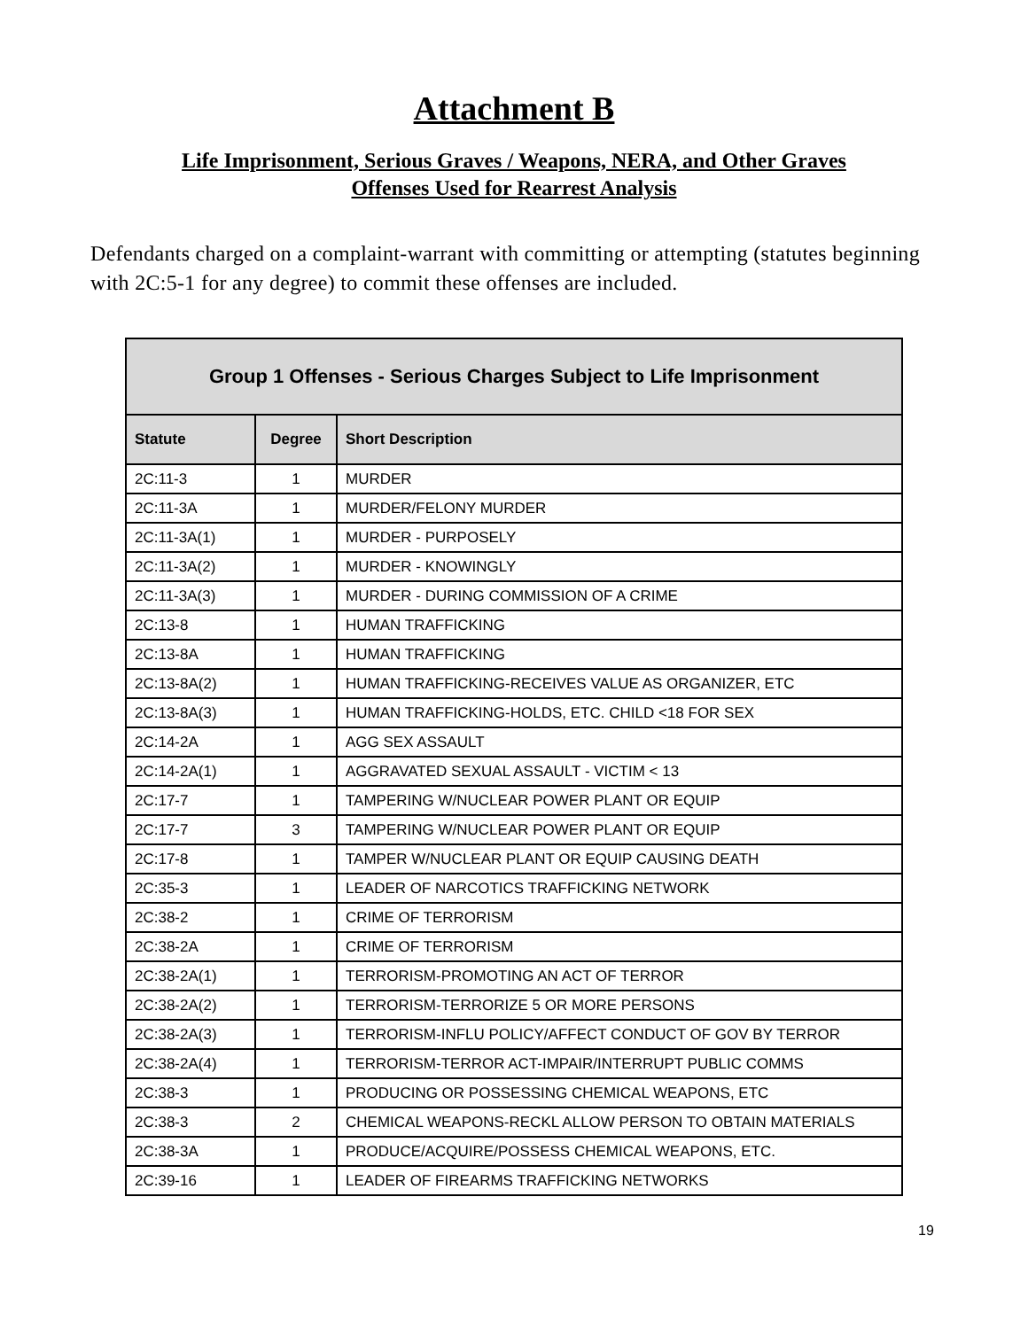Attachment B
Life Imprisonment, Serious Graves / Weapons, NERA, and Other Graves
Offenses Used for Rearrest Analysis
Defendants charged on a complaint-warrant with committing or attempting (statutes beginning with 2C:5-1 for any degree) to commit these offenses are included.
| Group 1 Offenses - Serious Charges Subject to Life Imprisonment | | |
| --- | --- | --- |
| Statute | Degree | Short Description |
| 2C:11-3 | 1 | MURDER |
| 2C:11-3A | 1 | MURDER/FELONY MURDER |
| 2C:11-3A(1) | 1 | MURDER - PURPOSELY |
| 2C:11-3A(2) | 1 | MURDER - KNOWINGLY |
| 2C:11-3A(3) | 1 | MURDER - DURING COMMISSION OF A CRIME |
| 2C:13-8 | 1 | HUMAN TRAFFICKING |
| 2C:13-8A | 1 | HUMAN TRAFFICKING |
| 2C:13-8A(2) | 1 | HUMAN TRAFFICKING-RECEIVES VALUE AS ORGANIZER, ETC |
| 2C:13-8A(3) | 1 | HUMAN TRAFFICKING-HOLDS, ETC. CHILD <18 FOR SEX |
| 2C:14-2A | 1 | AGG SEX ASSAULT |
| 2C:14-2A(1) | 1 | AGGRAVATED SEXUAL ASSAULT - VICTIM < 13 |
| 2C:17-7 | 1 | TAMPERING W/NUCLEAR POWER PLANT OR EQUIP |
| 2C:17-7 | 3 | TAMPERING W/NUCLEAR POWER PLANT OR EQUIP |
| 2C:17-8 | 1 | TAMPER W/NUCLEAR PLANT OR EQUIP CAUSING DEATH |
| 2C:35-3 | 1 | LEADER OF NARCOTICS TRAFFICKING NETWORK |
| 2C:38-2 | 1 | CRIME OF TERRORISM |
| 2C:38-2A | 1 | CRIME OF TERRORISM |
| 2C:38-2A(1) | 1 | TERRORISM-PROMOTING AN ACT OF TERROR |
| 2C:38-2A(2) | 1 | TERRORISM-TERRORIZE 5 OR MORE PERSONS |
| 2C:38-2A(3) | 1 | TERRORISM-INFLU POLICY/AFFECT CONDUCT OF GOV BY TERROR |
| 2C:38-2A(4) | 1 | TERRORISM-TERROR ACT-IMPAIR/INTERRUPT PUBLIC COMMS |
| 2C:38-3 | 1 | PRODUCING OR POSSESSING CHEMICAL WEAPONS, ETC |
| 2C:38-3 | 2 | CHEMICAL WEAPONS-RECKL ALLOW PERSON TO OBTAIN MATERIALS |
| 2C:38-3A | 1 | PRODUCE/ACQUIRE/POSSESS CHEMICAL WEAPONS, ETC. |
| 2C:39-16 | 1 | LEADER OF FIREARMS TRAFFICKING NETWORKS |
19